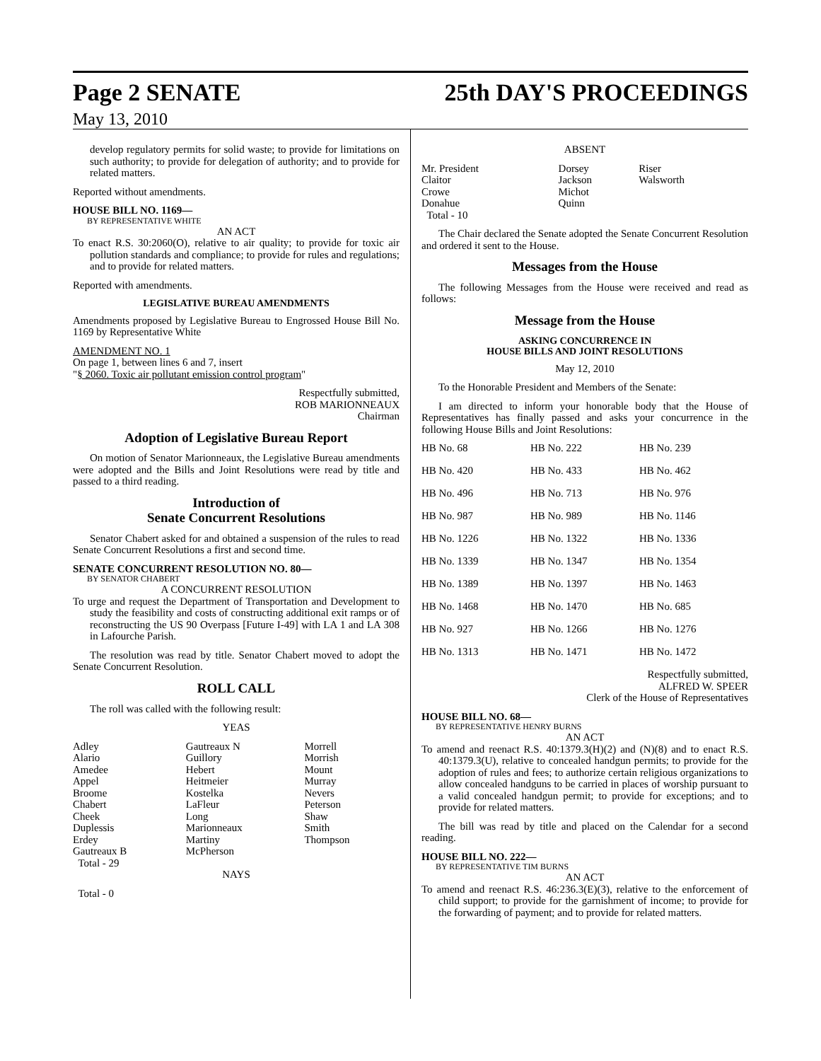Page 2 SENATE 25th DAY'S PROCEEDINGS
May 13, 2010
develop regulatory permits for solid waste; to provide for limitations on such authority; to provide for delegation of authority; and to provide for related matters.
Reported without amendments.
HOUSE BILL NO. 1169—
BY REPRESENTATIVE WHITE
AN ACT
To enact R.S. 30:2060(O), relative to air quality; to provide for toxic air pollution standards and compliance; to provide for rules and regulations; and to provide for related matters.
Reported with amendments.
LEGISLATIVE BUREAU AMENDMENTS
Amendments proposed by Legislative Bureau to Engrossed House Bill No. 1169 by Representative White
AMENDMENT NO. 1
On page 1, between lines 6 and 7, insert
"§ 2060. Toxic air pollutant emission control program"
Respectfully submitted,
ROB MARIONNEAUX
Chairman
Adoption of Legislative Bureau Report
On motion of Senator Marionneaux, the Legislative Bureau amendments were adopted and the Bills and Joint Resolutions were read by title and passed to a third reading.
Introduction of
Senate Concurrent Resolutions
Senator Chabert asked for and obtained a suspension of the rules to read Senate Concurrent Resolutions a first and second time.
SENATE CONCURRENT RESOLUTION NO. 80—
BY SENATOR CHABERT
A CONCURRENT RESOLUTION
To urge and request the Department of Transportation and Development to study the feasibility and costs of constructing additional exit ramps or of reconstructing the US 90 Overpass [Future I-49] with LA 1 and LA 308 in Lafourche Parish.
The resolution was read by title. Senator Chabert moved to adopt the Senate Concurrent Resolution.
ROLL CALL
The roll was called with the following result:
YEAS
| Adley Alario Amedee Appel Broome Chabert Cheek Duplessis Erdey Gautreaux B Total - 29 | Gautreaux N Guillory Hebert Heitmeier Kostelka LaFleur Long Marionneaux Martiny McPherson | Morrell Morrish Mount Murray Nevers Peterson Shaw Smith Thompson |
NAYS
Total - 0
ABSENT
| Mr. President Claitor Crowe Donahue Total - 10 | Dorsey Jackson Michot Quinn | Riser Walsworth |
The Chair declared the Senate adopted the Senate Concurrent Resolution and ordered it sent to the House.
Messages from the House
The following Messages from the House were received and read as follows:
Message from the House
ASKING CONCURRENCE IN
HOUSE BILLS AND JOINT RESOLUTIONS
May 12, 2010
To the Honorable President and Members of the Senate:
I am directed to inform your honorable body that the House of Representatives has finally passed and asks your concurrence in the following House Bills and Joint Resolutions:
| HB No. 68 | HB No. 222 | HB No. 239 |
| HB No. 420 | HB No. 433 | HB No. 462 |
| HB No. 496 | HB No. 713 | HB No. 976 |
| HB No. 987 | HB No. 989 | HB No. 1146 |
| HB No. 1226 | HB No. 1322 | HB No. 1336 |
| HB No. 1339 | HB No. 1347 | HB No. 1354 |
| HB No. 1389 | HB No. 1397 | HB No. 1463 |
| HB No. 1468 | HB No. 1470 | HB No. 685 |
| HB No. 927 | HB No. 1266 | HB No. 1276 |
| HB No. 1313 | HB No. 1471 | HB No. 1472 |
Respectfully submitted,
ALFRED W. SPEER
Clerk of the House of Representatives
HOUSE BILL NO. 68—
BY REPRESENTATIVE HENRY BURNS
AN ACT
To amend and reenact R.S. 40:1379.3(H)(2) and (N)(8) and to enact R.S. 40:1379.3(U), relative to concealed handgun permits; to provide for the adoption of rules and fees; to authorize certain religious organizations to allow concealed handguns to be carried in places of worship pursuant to a valid concealed handgun permit; to provide for exceptions; and to provide for related matters.
The bill was read by title and placed on the Calendar for a second reading.
HOUSE BILL NO. 222—
BY REPRESENTATIVE TIM BURNS
AN ACT
To amend and reenact R.S. 46:236.3(E)(3), relative to the enforcement of child support; to provide for the garnishment of income; to provide for the forwarding of payment; and to provide for related matters.